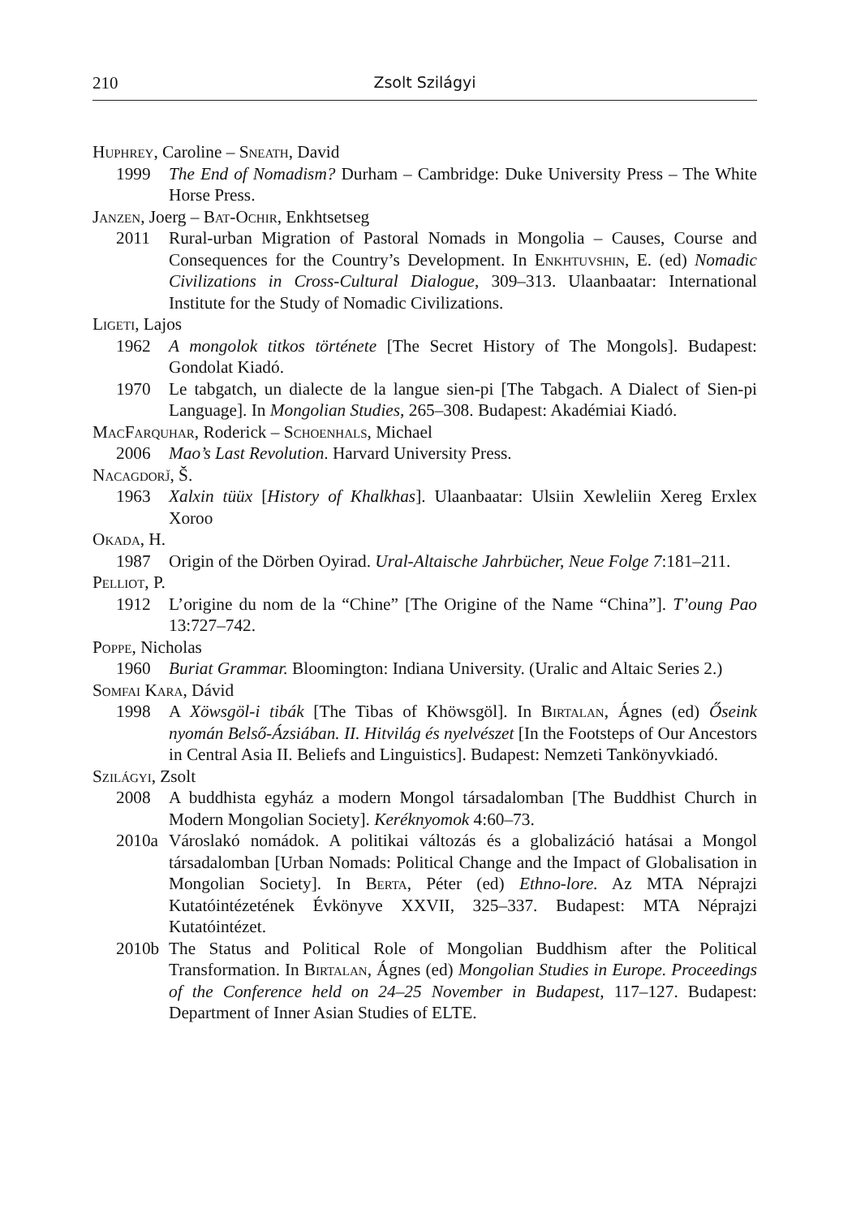210 Zsolt Szilágyi
Huphrey, Caroline – Sneath, David
1999 The End of Nomadism? Durham – Cambridge: Duke University Press – The White Horse Press.
Janzen, Joerg – Bat-Ochir, Enkhtsetseg
2011 Rural-urban Migration of Pastoral Nomads in Mongolia – Causes, Course and Consequences for the Country’s Development. In Enkhtuvshin, E. (ed) Nomadic Civilizations in Cross-Cultural Dialogue, 309–313. Ulaanbaatar: International Institute for the Study of Nomadic Civilizations.
Ligeti, Lajos
1962 A mongolok titkos története [The Secret History of The Mongols]. Budapest: Gondolat Kiadó.
1970 Le tabgatch, un dialecte de la langue sien-pi [The Tabgach. A Dialect of Sien-pi Language]. In Mongolian Studies, 265–308. Budapest: Akadémiai Kiadó.
MacFarquhar, Roderick – Schoenhals, Michael
2006 Mao’s Last Revolution. Harvard University Press.
Nacagdorǰ, Š.
1963 Xalxin tüüx [History of Khalkhas]. Ulaanbaatar: Ulsiin Xewleliin Xereg Erxlex Xoroo
Okada, H.
1987 Origin of the Dörben Oyirad. Ural-Altaische Jahrbücher, Neue Folge 7:181–211.
Pelliot, P.
1912 L’origine du nom de la “Chine” [The Origine of the Name “China”]. T’oung Pao 13:727–742.
Poppe, Nicholas
1960 Buriat Grammar. Bloomington: Indiana University. (Uralic and Altaic Series 2.)
Somfai Kara, Dávid
1998 A Xöwsgöl-i tibák [The Tibas of Khöwsgöl]. In Birtalan, Ágnes (ed) Őseink nyomán Belső-Ázsiában. II. Hitvilág és nyelvészet [In the Footsteps of Our Ancestors in Central Asia II. Beliefs and Linguistics]. Budapest: Nemzeti Tankönyvkiadó.
Szilágyi, Zsolt
2008 A buddhista egyház a modern Mongol társadalomban [The Buddhist Church in Modern Mongolian Society]. Keréknyomok 4:60–73.
2010a Városlakó nomádok. A politikai változás és a globalizáció hatásai a Mongol társadalomban [Urban Nomads: Political Change and the Impact of Globalisation in Mongolian Society]. In Berta, Péter (ed) Ethno-lore. Az MTA Néprajzi Kutatóintézetének Évkönyve XXVII, 325–337. Budapest: MTA Néprajzi Kutatóintézet.
2010b The Status and Political Role of Mongolian Buddhism after the Political Transformation. In Birtalan, Ágnes (ed) Mongolian Studies in Europe. Proceedings of the Conference held on 24–25 November in Budapest, 117–127. Budapest: Department of Inner Asian Studies of ELTE.